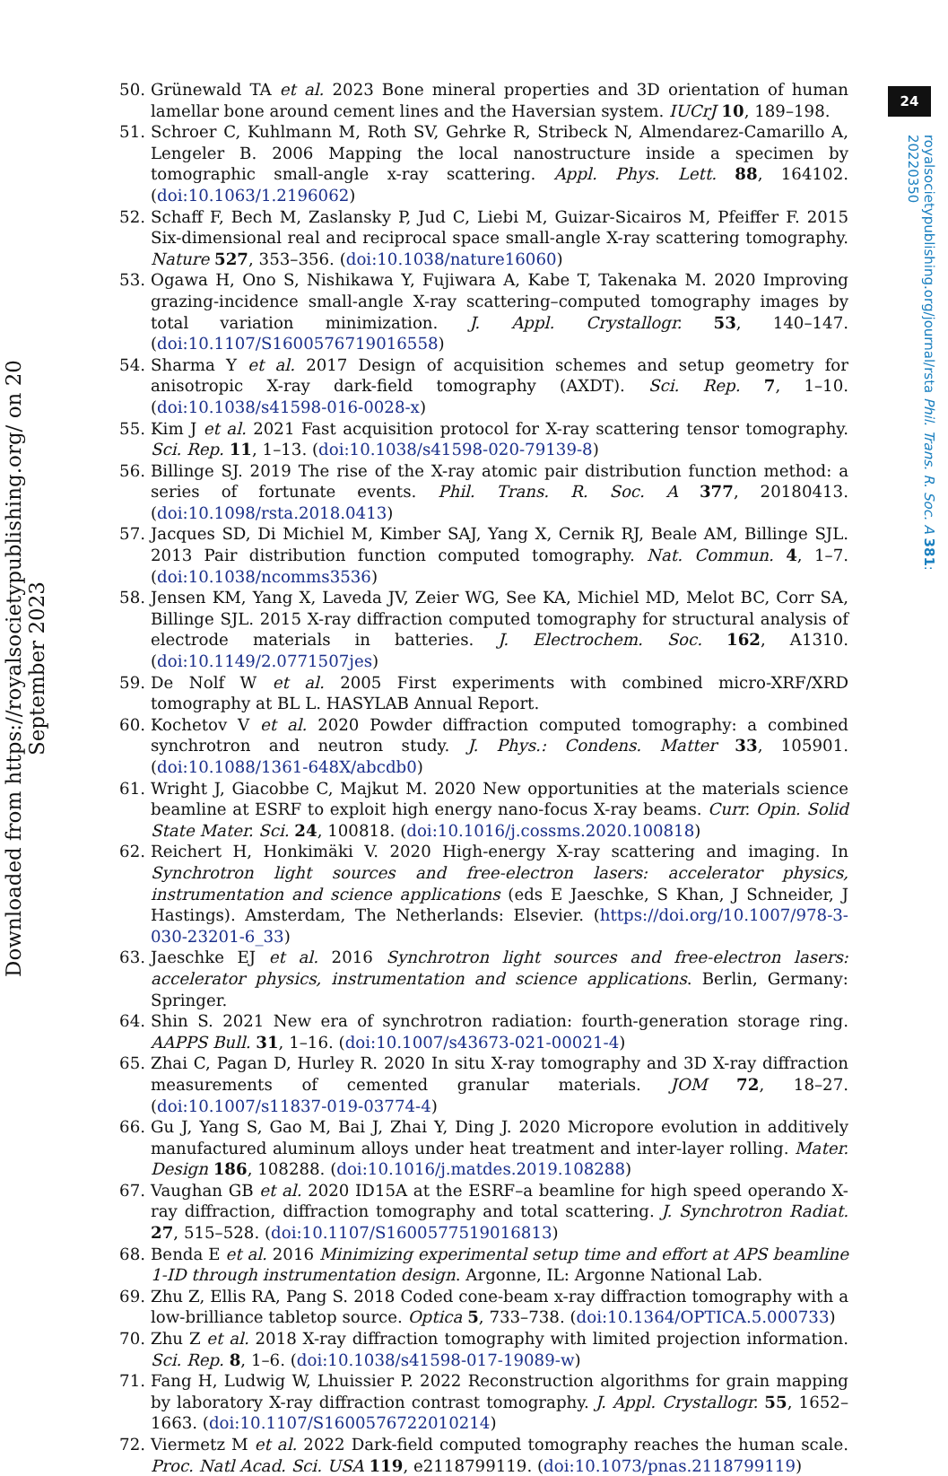24
royalsocietypublishing.org/journal/rsta Phil. Trans. R. Soc. A 381: 20220350
Downloaded from https://royalsocietypublishing.org/ on 20 September 2023
50. Grünewald TA et al. 2023 Bone mineral properties and 3D orientation of human lamellar bone around cement lines and the Haversian system. IUCrJ 10, 189–198.
51. Schroer C, Kuhlmann M, Roth SV, Gehrke R, Stribeck N, Almendarez-Camarillo A, Lengeler B. 2006 Mapping the local nanostructure inside a specimen by tomographic small-angle x-ray scattering. Appl. Phys. Lett. 88, 164102. (doi:10.1063/1.2196062)
52. Schaff F, Bech M, Zaslansky P, Jud C, Liebi M, Guizar-Sicairos M, Pfeiffer F. 2015 Six-dimensional real and reciprocal space small-angle X-ray scattering tomography. Nature 527, 353–356. (doi:10.1038/nature16060)
53. Ogawa H, Ono S, Nishikawa Y, Fujiwara A, Kabe T, Takenaka M. 2020 Improving grazing-incidence small-angle X-ray scattering–computed tomography images by total variation minimization. J. Appl. Crystallogr. 53, 140–147. (doi:10.1107/S1600576719016558)
54. Sharma Y et al. 2017 Design of acquisition schemes and setup geometry for anisotropic X-ray dark-field tomography (AXDT). Sci. Rep. 7, 1–10. (doi:10.1038/s41598-016-0028-x)
55. Kim J et al. 2021 Fast acquisition protocol for X-ray scattering tensor tomography. Sci. Rep. 11, 1–13. (doi:10.1038/s41598-020-79139-8)
56. Billinge SJ. 2019 The rise of the X-ray atomic pair distribution function method: a series of fortunate events. Phil. Trans. R. Soc. A 377, 20180413. (doi:10.1098/rsta.2018.0413)
57. Jacques SD, Di Michiel M, Kimber SAJ, Yang X, Cernik RJ, Beale AM, Billinge SJL. 2013 Pair distribution function computed tomography. Nat. Commun. 4, 1–7. (doi:10.1038/ncomms3536)
58. Jensen KM, Yang X, Laveda JV, Zeier WG, See KA, Michiel MD, Melot BC, Corr SA, Billinge SJL. 2015 X-ray diffraction computed tomography for structural analysis of electrode materials in batteries. J. Electrochem. Soc. 162, A1310. (doi:10.1149/2.0771507jes)
59. De Nolf W et al. 2005 First experiments with combined micro-XRF/XRD tomography at BL L. HASYLAB Annual Report.
60. Kochetov V et al. 2020 Powder diffraction computed tomography: a combined synchrotron and neutron study. J. Phys.: Condens. Matter 33, 105901. (doi:10.1088/1361-648X/abcdb0)
61. Wright J, Giacobbe C, Majkut M. 2020 New opportunities at the materials science beamline at ESRF to exploit high energy nano-focus X-ray beams. Curr. Opin. Solid State Mater. Sci. 24, 100818. (doi:10.1016/j.cossms.2020.100818)
62. Reichert H, Honkimäki V. 2020 High-energy X-ray scattering and imaging. In Synchrotron light sources and free-electron lasers: accelerator physics, instrumentation and science applications (eds E Jaeschke, S Khan, J Schneider, J Hastings). Amsterdam, The Netherlands: Elsevier. (https://doi.org/10.1007/978-3-030-23201-6_33)
63. Jaeschke EJ et al. 2016 Synchrotron light sources and free-electron lasers: accelerator physics, instrumentation and science applications. Berlin, Germany: Springer.
64. Shin S. 2021 New era of synchrotron radiation: fourth-generation storage ring. AAPPS Bull. 31, 1–16. (doi:10.1007/s43673-021-00021-4)
65. Zhai C, Pagan D, Hurley R. 2020 In situ X-ray tomography and 3D X-ray diffraction measurements of cemented granular materials. JOM 72, 18–27. (doi:10.1007/s11837-019-03774-4)
66. Gu J, Yang S, Gao M, Bai J, Zhai Y, Ding J. 2020 Micropore evolution in additively manufactured aluminum alloys under heat treatment and inter-layer rolling. Mater. Design 186, 108288. (doi:10.1016/j.matdes.2019.108288)
67. Vaughan GB et al. 2020 ID15A at the ESRF–a beamline for high speed operando X-ray diffraction, diffraction tomography and total scattering. J. Synchrotron Radiat. 27, 515–528. (doi:10.1107/S1600577519016813)
68. Benda E et al. 2016 Minimizing experimental setup time and effort at APS beamline 1-ID through instrumentation design. Argonne, IL: Argonne National Lab.
69. Zhu Z, Ellis RA, Pang S. 2018 Coded cone-beam x-ray diffraction tomography with a low-brilliance tabletop source. Optica 5, 733–738. (doi:10.1364/OPTICA.5.000733)
70. Zhu Z et al. 2018 X-ray diffraction tomography with limited projection information. Sci. Rep. 8, 1–6. (doi:10.1038/s41598-017-19089-w)
71. Fang H, Ludwig W, Lhuissier P. 2022 Reconstruction algorithms for grain mapping by laboratory X-ray diffraction contrast tomography. J. Appl. Crystallogr. 55, 1652–1663. (doi:10.1107/S1600576722010214)
72. Viermetz M et al. 2022 Dark-field computed tomography reaches the human scale. Proc. Natl Acad. Sci. USA 119, e2118799119. (doi:10.1073/pnas.2118799119)